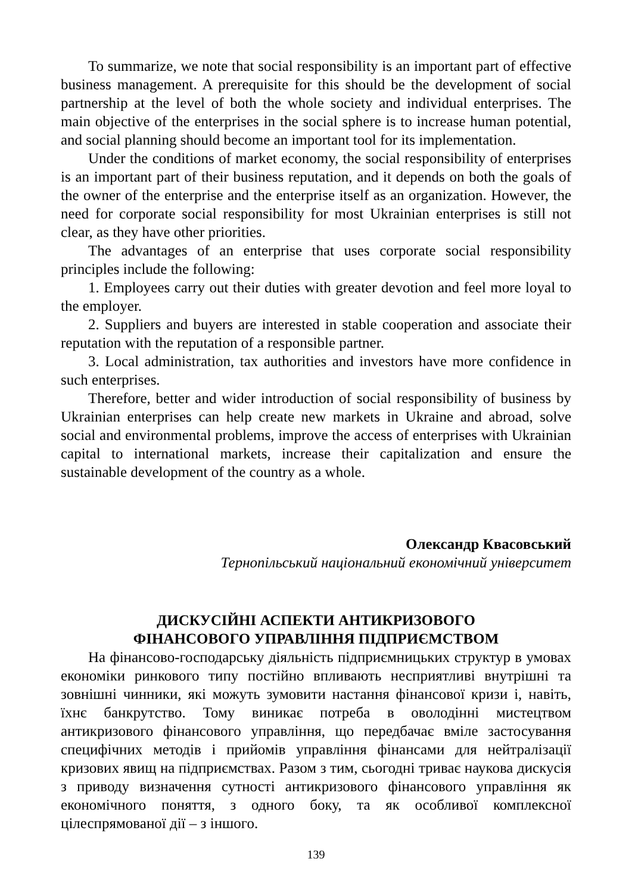To summarize, we note that social responsibility is an important part of effective business management. A prerequisite for this should be the development of social partnership at the level of both the whole society and individual enterprises. The main objective of the enterprises in the social sphere is to increase human potential, and social planning should become an important tool for its implementation.
Under the conditions of market economy, the social responsibility of enterprises is an important part of their business reputation, and it depends on both the goals of the owner of the enterprise and the enterprise itself as an organization. However, the need for corporate social responsibility for most Ukrainian enterprises is still not clear, as they have other priorities.
The advantages of an enterprise that uses corporate social responsibility principles include the following:
1. Employees carry out their duties with greater devotion and feel more loyal to the employer.
2. Suppliers and buyers are interested in stable cooperation and associate their reputation with the reputation of a responsible partner.
3. Local administration, tax authorities and investors have more confidence in such enterprises.
Therefore, better and wider introduction of social responsibility of business by Ukrainian enterprises can help create new markets in Ukraine and abroad, solve social and environmental problems, improve the access of enterprises with Ukrainian capital to international markets, increase their capitalization and ensure the sustainable development of the country as a whole.
Олександр Квасовський
Тернопільський національний економічний університет
ДИСКУСІЙНІ АСПЕКТИ АНТИКРИЗОВОГО
ФІНАНСОВОГО УПРАВЛІННЯ ПІДПРИЄМСТВОМ
На фінансово-господарську діяльність підприємницьких структур в умовах економіки ринкового типу постійно впливають несприятливі внутрішні та зовнішні чинники, які можуть зумовити настання фінансової кризи і, навіть, їхнє банкрутство. Тому виникає потреба в оволодінні мистецтвом антикризового фінансового управління, що передбачає вміле застосування специфічних методів і прийомів управління фінансами для нейтралізації кризових явищ на підприємствах. Разом з тим, сьогодні триває наукова дискусія з приводу визначення сутності антикризового фінансового управління як економічного поняття, з одного боку, та як особливої комплексної цілеспрямованої дії – з іншого.
139